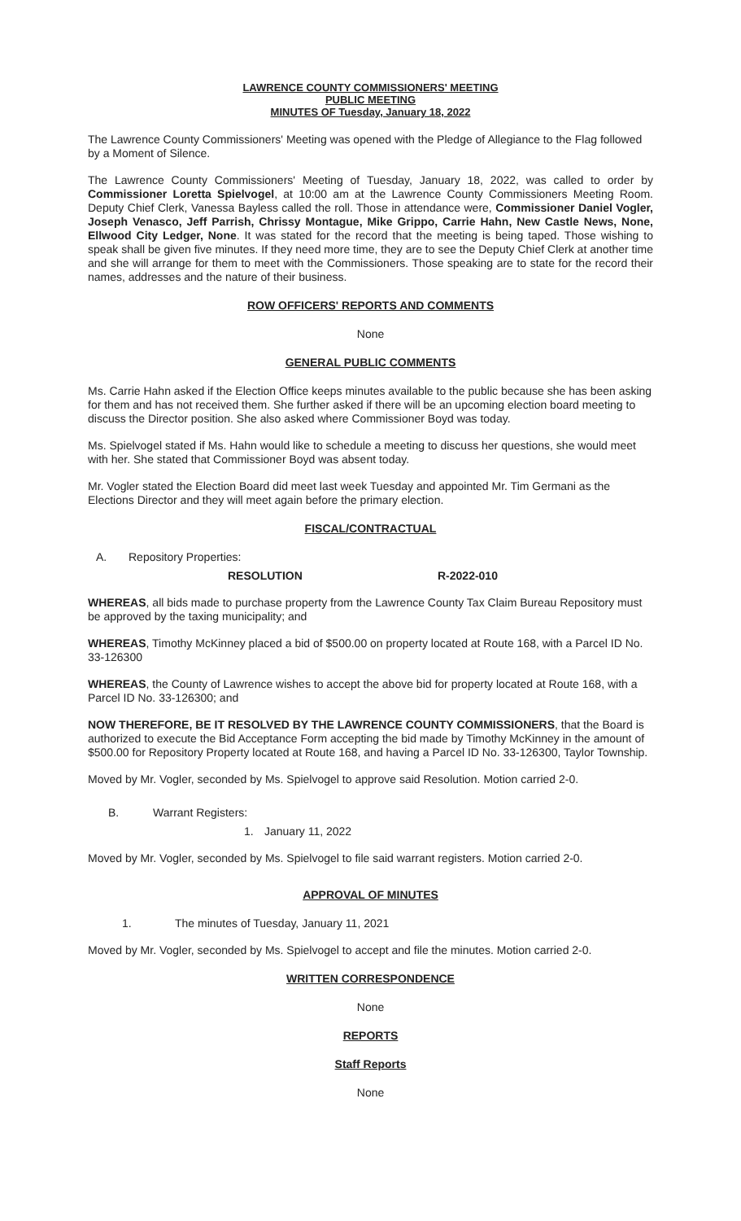LAWRENCE COUNTY COMMISSIONERS' MEETING
PUBLIC MEETING
MINUTES OF Tuesday, January 18, 2022
The Lawrence County Commissioners' Meeting was opened with the Pledge of Allegiance to the Flag followed by a Moment of Silence.
The Lawrence County Commissioners' Meeting of Tuesday, January 18, 2022, was called to order by Commissioner Loretta Spielvogel, at 10:00 am at the Lawrence County Commissioners Meeting Room. Deputy Chief Clerk, Vanessa Bayless called the roll. Those in attendance were, Commissioner Daniel Vogler, Joseph Venasco, Jeff Parrish, Chrissy Montague, Mike Grippo, Carrie Hahn, New Castle News, None, Ellwood City Ledger, None. It was stated for the record that the meeting is being taped. Those wishing to speak shall be given five minutes. If they need more time, they are to see the Deputy Chief Clerk at another time and she will arrange for them to meet with the Commissioners. Those speaking are to state for the record their names, addresses and the nature of their business.
ROW OFFICERS' REPORTS AND COMMENTS
None
GENERAL PUBLIC COMMENTS
Ms. Carrie Hahn asked if the Election Office keeps minutes available to the public because she has been asking for them and has not received them. She further asked if there will be an upcoming election board meeting to discuss the Director position. She also asked where Commissioner Boyd was today.
Ms. Spielvogel stated if Ms. Hahn would like to schedule a meeting to discuss her questions, she would meet with her. She stated that Commissioner Boyd was absent today.
Mr. Vogler stated the Election Board did meet last week Tuesday and appointed Mr. Tim Germani as the Elections Director and they will meet again before the primary election.
FISCAL/CONTRACTUAL
A. Repository Properties:
RESOLUTION R-2022-010
WHEREAS, all bids made to purchase property from the Lawrence County Tax Claim Bureau Repository must be approved by the taxing municipality; and
WHEREAS, Timothy McKinney placed a bid of $500.00 on property located at Route 168, with a Parcel ID No. 33-126300
WHEREAS, the County of Lawrence wishes to accept the above bid for property located at Route 168, with a Parcel ID No. 33-126300; and
NOW THEREFORE, BE IT RESOLVED BY THE LAWRENCE COUNTY COMMISSIONERS, that the Board is authorized to execute the Bid Acceptance Form accepting the bid made by Timothy McKinney in the amount of $500.00 for Repository Property located at Route 168, and having a Parcel ID No. 33-126300, Taylor Township.
Moved by Mr. Vogler, seconded by Ms. Spielvogel to approve said Resolution. Motion carried 2-0.
B. Warrant Registers:
1. January 11, 2022
Moved by Mr. Vogler, seconded by Ms. Spielvogel to file said warrant registers. Motion carried 2-0.
APPROVAL OF MINUTES
1. The minutes of Tuesday, January 11, 2021
Moved by Mr. Vogler, seconded by Ms. Spielvogel to accept and file the minutes. Motion carried 2-0.
WRITTEN CORRESPONDENCE
None
REPORTS
Staff Reports
None